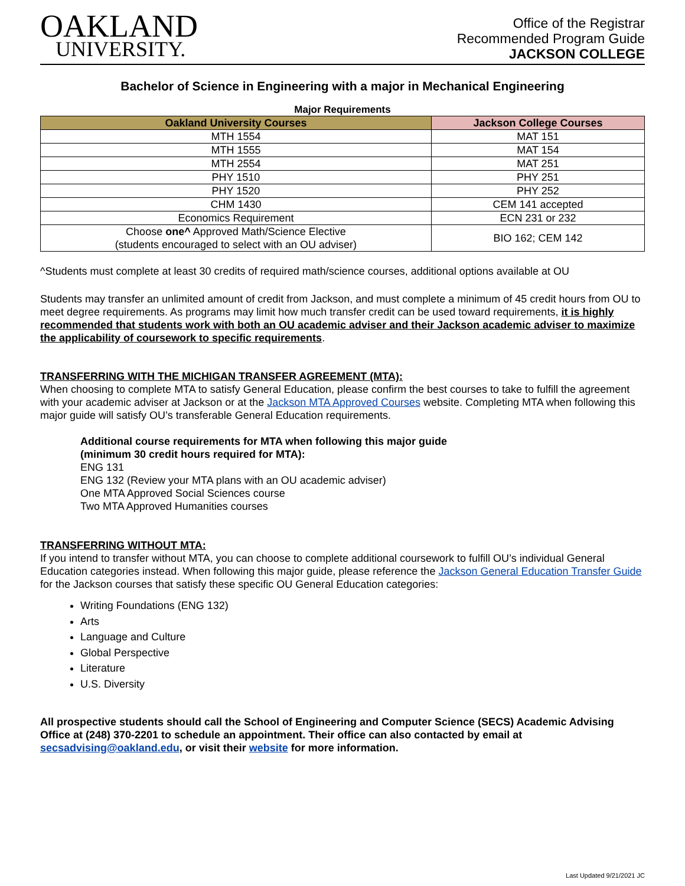OAKLAND
UNIVERSITY.
Office of the Registrar
Recommended Program Guide
JACKSON COLLEGE
Bachelor of Science in Engineering with a major in Mechanical Engineering
Major Requirements
| Oakland University Courses | Jackson College Courses |
| --- | --- |
| MTH 1554 | MAT 151 |
| MTH 1555 | MAT 154 |
| MTH 2554 | MAT 251 |
| PHY 1510 | PHY 251 |
| PHY 1520 | PHY 252 |
| CHM 1430 | CEM 141 accepted |
| Economics Requirement | ECN 231 or 232 |
| Choose one^ Approved Math/Science Elective (students encouraged to select with an OU adviser) | BIO 162; CEM 142 |
^Students must complete at least 30 credits of required math/science courses, additional options available at OU
Students may transfer an unlimited amount of credit from Jackson, and must complete a minimum of 45 credit hours from OU to meet degree requirements. As programs may limit how much transfer credit can be used toward requirements, it is highly recommended that students work with both an OU academic adviser and their Jackson academic adviser to maximize the applicability of coursework to specific requirements.
TRANSFERRING WITH THE MICHIGAN TRANSFER AGREEMENT (MTA):
When choosing to complete MTA to satisfy General Education, please confirm the best courses to take to fulfill the agreement with your academic adviser at Jackson or at the Jackson MTA Approved Courses website. Completing MTA when following this major guide will satisfy OU’s transferable General Education requirements.
Additional course requirements for MTA when following this major guide
(minimum 30 credit hours required for MTA):
ENG 131
ENG 132 (Review your MTA plans with an OU academic adviser)
One MTA Approved Social Sciences course
Two MTA Approved Humanities courses
TRANSFERRING WITHOUT MTA:
If you intend to transfer without MTA, you can choose to complete additional coursework to fulfill OU’s individual General Education categories instead. When following this major guide, please reference the Jackson General Education Transfer Guide for the Jackson courses that satisfy these specific OU General Education categories:
Writing Foundations (ENG 132)
Arts
Language and Culture
Global Perspective
Literature
U.S. Diversity
All prospective students should call the School of Engineering and Computer Science (SECS) Academic Advising Office at (248) 370-2201 to schedule an appointment. Their office can also contacted by email at secsadvising@oakland.edu, or visit their website for more information.
Last Updated 9/21/2021 JC